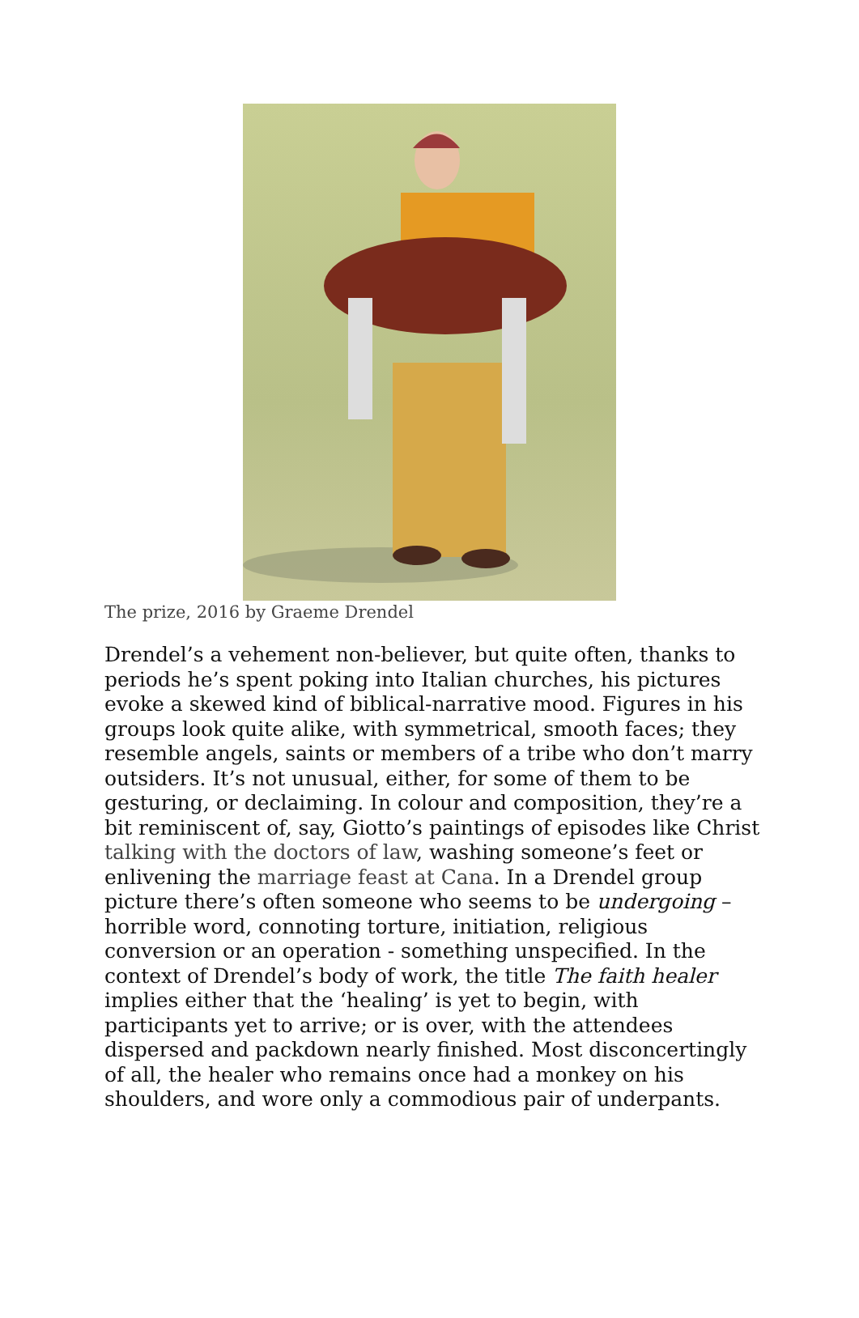The prize, 2016 by Graeme Drendel
Drendel’s a vehement non-believer, but quite often, thanks to periods he’s spent poking into Italian churches, his pictures evoke a skewed kind of biblical-narrative mood. Figures in his groups look quite alike, with symmetrical, smooth faces; they resemble angels, saints or members of a tribe who don’t marry outsiders. It’s not unusual, either, for some of them to be gesturing, or declaiming. In colour and composition, they’re a bit reminiscent of, say, Giotto’s paintings of episodes like Christ talking with the doctors of law, washing someone’s feet or enlivening the marriage feast at Cana. In a Drendel group picture there’s often someone who seems to be undergoing – horrible word, connoting torture, initiation, religious conversion or an operation - something unspecified. In the context of Drendel’s body of work, the title The faith healer implies either that the ‘healing’ is yet to begin, with participants yet to arrive; or is over, with the attendees dispersed and packdown nearly finished. Most disconcertingly of all, the healer who remains once had a monkey on his shoulders, and wore only a commodious pair of underpants.